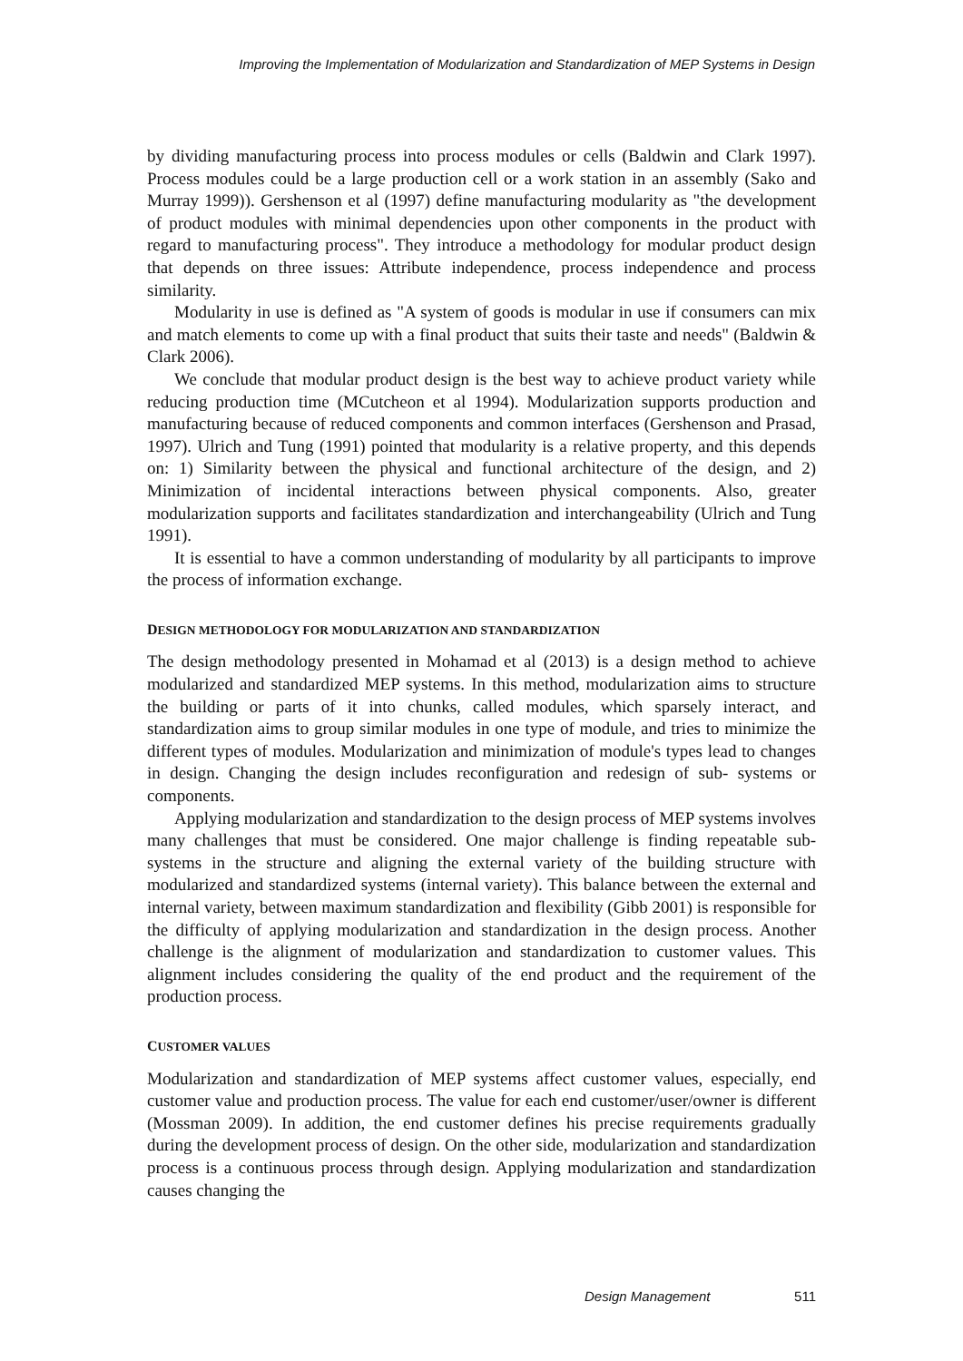Improving the Implementation of Modularization and Standardization of MEP Systems in Design
by dividing manufacturing process into process modules or cells (Baldwin and Clark 1997). Process modules could be a large production cell or a work station in an assembly (Sako and Murray 1999)). Gershenson et al (1997) define manufacturing modularity as "the development of product modules with minimal dependencies upon other components in the product with regard to manufacturing process". They introduce a methodology for modular product design that depends on three issues: Attribute independence, process independence and process similarity.
Modularity in use is defined as "A system of goods is modular in use if consumers can mix and match elements to come up with a final product that suits their taste and needs" (Baldwin & Clark 2006).
We conclude that modular product design is the best way to achieve product variety while reducing production time (MCutcheon et al 1994). Modularization supports production and manufacturing because of reduced components and common interfaces (Gershenson and Prasad, 1997). Ulrich and Tung (1991) pointed that modularity is a relative property, and this depends on: 1) Similarity between the physical and functional architecture of the design, and 2) Minimization of incidental interactions between physical components. Also, greater modularization supports and facilitates standardization and interchangeability (Ulrich and Tung 1991).
It is essential to have a common understanding of modularity by all participants to improve the process of information exchange.
DESIGN METHODOLOGY FOR MODULARIZATION AND STANDARDIZATION
The design methodology presented in Mohamad et al (2013) is a design method to achieve modularized and standardized MEP systems. In this method, modularization aims to structure the building or parts of it into chunks, called modules, which sparsely interact, and standardization aims to group similar modules in one type of module, and tries to minimize the different types of modules. Modularization and minimization of module's types lead to changes in design. Changing the design includes reconfiguration and redesign of sub- systems or components.
Applying modularization and standardization to the design process of MEP systems involves many challenges that must be considered. One major challenge is finding repeatable sub-systems in the structure and aligning the external variety of the building structure with modularized and standardized systems (internal variety). This balance between the external and internal variety, between maximum standardization and flexibility (Gibb 2001) is responsible for the difficulty of applying modularization and standardization in the design process. Another challenge is the alignment of modularization and standardization to customer values. This alignment includes considering the quality of the end product and the requirement of the production process.
CUSTOMER VALUES
Modularization and standardization of MEP systems affect customer values, especially, end customer value and production process. The value for each end customer/user/owner is different (Mossman 2009). In addition, the end customer defines his precise requirements gradually during the development process of design. On the other side, modularization and standardization process is a continuous process through design. Applying modularization and standardization causes changing the
Design Management 511